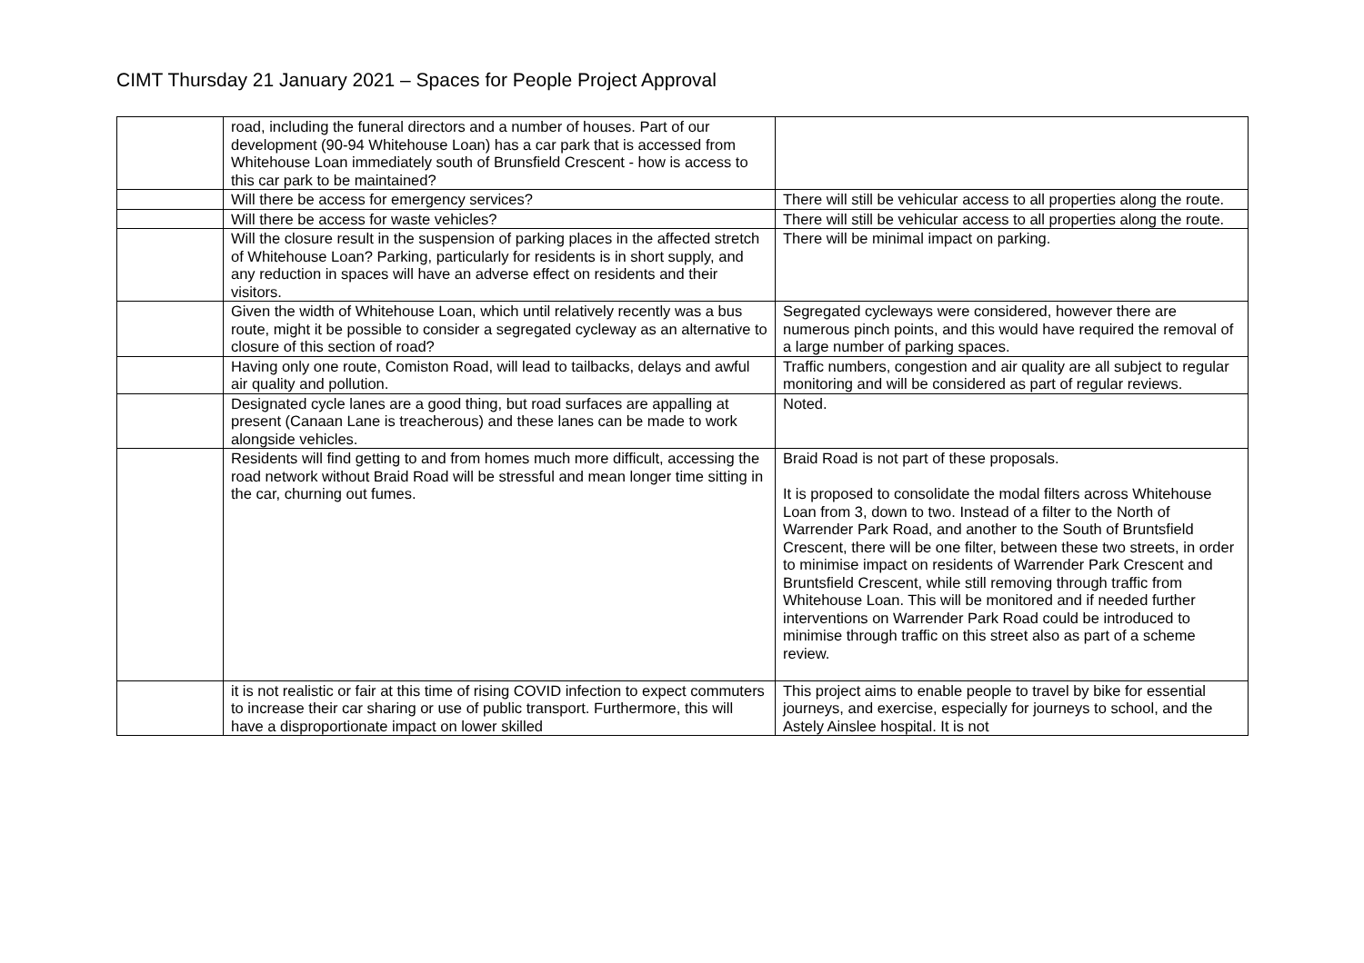CIMT Thursday 21 January 2021 – Spaces for People Project Approval
| | road, including the funeral directors and a number of houses. Part of our development (90-94 Whitehouse Loan) has a car park that is accessed from Whitehouse Loan immediately south of Brunsfield Crescent - how is access to this car park to be maintained? | |
| | Will there be access for emergency services? | There will still be vehicular access to all properties along the route. |
| | Will there be access for waste vehicles? | There will still be vehicular access to all properties along the route. |
| | Will the closure result in the suspension of parking places in the affected stretch of Whitehouse Loan? Parking, particularly for residents is in short supply, and any reduction in spaces will have an adverse effect on residents and their visitors. | There will be minimal impact on parking. |
| | Given the width of Whitehouse Loan, which until relatively recently was a bus route, might it be possible to consider a segregated cycleway as an alternative to closure of this section of road? | Segregated cycleways were considered, however there are numerous pinch points, and this would have required the removal of a large number of parking spaces. |
| | Having only one route, Comiston Road, will lead to tailbacks, delays and awful air quality and pollution. | Traffic numbers, congestion and air quality are all subject to regular monitoring and will be considered as part of regular reviews. |
| | Designated cycle lanes are a good thing, but road surfaces are appalling at present (Canaan Lane is treacherous) and these lanes can be made to work alongside vehicles. | Noted. |
| | Residents will find getting to and from homes much more difficult, accessing the road network without Braid Road will be stressful and mean longer time sitting in the car, churning out fumes. | Braid Road is not part of these proposals. It is proposed to consolidate the modal filters across Whitehouse Loan from 3, down to two. Instead of a filter to the North of Warrender Park Road, and another to the South of Bruntsfield Crescent, there will be one filter, between these two streets, in order to minimise impact on residents of Warrender Park Crescent and Bruntsfield Crescent, while still removing through traffic from Whitehouse Loan. This will be monitored and if needed further interventions on Warrender Park Road could be introduced to minimise through traffic on this street also as part of a scheme review. |
| | it is not realistic or fair at this time of rising COVID infection to expect commuters to increase their car sharing or use of public transport. Furthermore, this will have a disproportionate impact on lower skilled | This project aims to enable people to travel by bike for essential journeys, and exercise, especially for journeys to school, and the Astely Ainslee hospital. It is not |